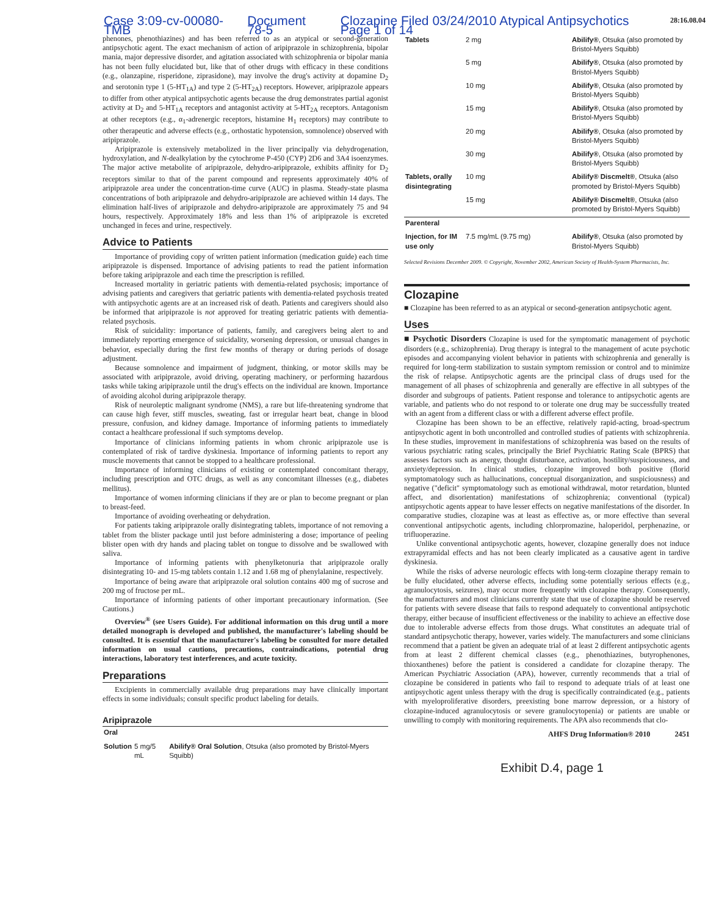Case 3:09-cv-00080-TMB Document 78-5 Clozapine Filed 03/24/2010 Atypical Antipsychotics Page 1 of 14 28:16.08.04
phenones, phenothiazines) and has been referred to as an atypical or second-generation antipsychotic agent. The exact mechanism of action of aripiprazole in schizophrenia, bipolar mania, major depressive disorder, and agitation associated with schizophrenia or bipolar mania has not been fully elucidated but, like that of other drugs with efficacy in these conditions (e.g., olanzapine, risperidone, ziprasidone), may involve the drug's activity at dopamine D<sub>2</sub> and serotonin type 1 (5-HT<sub>1A</sub>) and type 2 (5-HT<sub>2A</sub>) receptors. However, aripiprazole appears to differ from other atypical antipsychotic agents because the drug demonstrates partial agonist activity at D<sub>2</sub> and 5-HT<sub>1A</sub> receptors and antagonist activity at 5-HT<sub>2A</sub> receptors. Antagonism at other receptors (e.g., α<sub>1</sub>-adrenergic receptors, histamine H<sub>1</sub> receptors) may contribute to other therapeutic and adverse effects (e.g., orthostatic hypotension, somnolence) observed with aripiprazole.
Aripiprazole is extensively metabolized in the liver principally via dehydrogenation, hydroxylation, and N-dealkylation by the cytochrome P-450 (CYP) 2D6 and 3A4 isoenzymes. The major active metabolite of aripiprazole, dehydro-aripiprazole, exhibits affinity for D<sub>2</sub> receptors similar to that of the parent compound and represents approximately 40% of aripiprazole area under the concentration-time curve (AUC) in plasma. Steady-state plasma concentrations of both aripiprazole and dehydro-aripiprazole are achieved within 14 days. The elimination half-lives of aripiprazole and dehydro-aripiprazole are approximately 75 and 94 hours, respectively. Approximately 18% and less than 1% of aripiprazole is excreted unchanged in feces and urine, respectively.
Advice to Patients
Importance of providing copy of written patient information (medication guide) each time aripiprazole is dispensed. Importance of advising patients to read the patient information before taking aripiprazole and each time the prescription is refilled.
Increased mortality in geriatric patients with dementia-related psychosis; importance of advising patients and caregivers that geriatric patients with dementia-related psychosis treated with antipsychotic agents are at an increased risk of death. Patients and caregivers should also be informed that aripiprazole is not approved for treating geriatric patients with dementia-related psychosis.
Risk of suicidality: importance of patients, family, and caregivers being alert to and immediately reporting emergence of suicidality, worsening depression, or unusual changes in behavior, especially during the first few months of therapy or during periods of dosage adjustment.
Because somnolence and impairment of judgment, thinking, or motor skills may be associated with aripiprazole, avoid driving, operating machinery, or performing hazardous tasks while taking aripiprazole until the drug's effects on the individual are known. Importance of avoiding alcohol during aripiprazole therapy.
Risk of neuroleptic malignant syndrome (NMS), a rare but life-threatening syndrome that can cause high fever, stiff muscles, sweating, fast or irregular heart beat, change in blood pressure, confusion, and kidney damage. Importance of informing patients to immediately contact a healthcare professional if such symptoms develop.
Importance of clinicians informing patients in whom chronic aripiprazole use is contemplated of risk of tardive dyskinesia. Importance of informing patients to report any muscle movements that cannot be stopped to a healthcare professional.
Importance of informing clinicians of existing or contemplated concomitant therapy, including prescription and OTC drugs, as well as any concomitant illnesses (e.g., diabetes mellitus).
Importance of women informing clinicians if they are or plan to become pregnant or plan to breast-feed.
Importance of avoiding overheating or dehydration.
For patients taking aripiprazole orally disintegrating tablets, importance of not removing a tablet from the blister package until just before administering a dose; importance of peeling blister open with dry hands and placing tablet on tongue to dissolve and be swallowed with saliva.
Importance of informing patients with phenylketonuria that aripiprazole orally disintegrating 10- and 15-mg tablets contain 1.12 and 1.68 mg of phenylalanine, respectively.
Importance of being aware that aripiprazole oral solution contains 400 mg of sucrose and 200 mg of fructose per mL.
Importance of informing patients of other important precautionary information. (See Cautions.)
Overview<sup>®</sup> (see Users Guide). For additional information on this drug until a more detailed monograph is developed and published, the manufacturer's labeling should be consulted. It is essential that the manufacturer's labeling be consulted for more detailed information on usual cautions, precautions, contraindications, potential drug interactions, laboratory test interferences, and acute toxicity.
Preparations
Excipients in commercially available drug preparations may have clinically important effects in some individuals; consult specific product labeling for details.
Aripiprazole
| Oral | | |
| Solution | 5 mg/5 mL | Abilify® Oral Solution , Otsuka (also promoted by Bristol-Myers Squibb) |
| Tablets | 2 mg | Abilify® , Otsuka (also promoted by Bristol-Myers Squibb) |
| | 5 mg | Abilify® , Otsuka (also promoted by Bristol-Myers Squibb) |
| | 10 mg | Abilify® , Otsuka (also promoted by Bristol-Myers Squibb) |
| | 15 mg | Abilify® , Otsuka (also promoted by Bristol-Myers Squibb) |
| | 20 mg | Abilify® , Otsuka (also promoted by Bristol-Myers Squibb) |
| | 30 mg | Abilify® , Otsuka (also promoted by Bristol-Myers Squibb) |
| Tablets, orally disintegrating | 10 mg | Abilify® Discmelt® , Otsuka (also promoted by Bristol-Myers Squibb) |
| | 15 mg | Abilify® Discmelt® , Otsuka (also promoted by Bristol-Myers Squibb) |
| Parenteral | | |
| Injection, for IM use only | 7.5 mg/mL (9.75 mg) | Abilify® , Otsuka (also promoted by Bristol-Myers Squibb) |
Selected Revisions December 2009. © Copyright, November 2002, American Society of Health-System Pharmacists, Inc.
Clozapine
■ Clozapine has been referred to as an atypical or second-generation antipsychotic agent.
Uses
■ Psychotic Disorders Clozapine is used for the symptomatic management of psychotic disorders (e.g., schizophrenia). Drug therapy is integral to the management of acute psychotic episodes and accompanying violent behavior in patients with schizophrenia and generally is required for long-term stabilization to sustain symptom remission or control and to minimize the risk of relapse. Antipsychotic agents are the principal class of drugs used for the management of all phases of schizophrenia and generally are effective in all subtypes of the disorder and subgroups of patients. Patient response and tolerance to antipsychotic agents are variable, and patients who do not respond to or tolerate one drug may be successfully treated with an agent from a different class or with a different adverse effect profile.
Clozapine has been shown to be an effective, relatively rapid-acting, broad-spectrum antipsychotic agent in both uncontrolled and controlled studies of patients with schizophrenia. In these studies, improvement in manifestations of schizophrenia was based on the results of various psychiatric rating scales, principally the Brief Psychiatric Rating Scale (BPRS) that assesses factors such as anergy, thought disturbance, activation, hostility/suspiciousness, and anxiety/depression. In clinical studies, clozapine improved both positive (florid symptomatology such as hallucinations, conceptual disorganization, and suspiciousness) and negative ("deficit" symptomatology such as emotional withdrawal, motor retardation, blunted affect, and disorientation) manifestations of schizophrenia; conventional (typical) antipsychotic agents appear to have lesser effects on negative manifestations of the disorder. In comparative studies, clozapine was at least as effective as, or more effective than several conventional antipsychotic agents, including chlorpromazine, haloperidol, perphenazine, or trifluoperazine.
Unlike conventional antipsychotic agents, however, clozapine generally does not induce extrapyramidal effects and has not been clearly implicated as a causative agent in tardive dyskinesia.
While the risks of adverse neurologic effects with long-term clozapine therapy remain to be fully elucidated, other adverse effects, including some potentially serious effects (e.g., agranulocytosis, seizures), may occur more frequently with clozapine therapy. Consequently, the manufacturers and most clinicians currently state that use of clozapine should be reserved for patients with severe disease that fails to respond adequately to conventional antipsychotic therapy, either because of insufficient effectiveness or the inability to achieve an effective dose due to intolerable adverse effects from those drugs. What constitutes an adequate trial of standard antipsychotic therapy, however, varies widely. The manufacturers and some clinicians recommend that a patient be given an adequate trial of at least 2 different antipsychotic agents from at least 2 different chemical classes (e.g., phenothiazines, butyrophenones, thioxanthenes) before the patient is considered a candidate for clozapine therapy. The American Psychiatric Association (APA), however, currently recommends that a trial of clozapine be considered in patients who fail to respond to adequate trials of at least one antipsychotic agent unless therapy with the drug is specifically contraindicated (e.g., patients with myeloproliferative disorders, preexisting bone marrow depression, or a history of clozapine-induced agranulocytosis or severe granulocytopenia) or patients are unable or unwilling to comply with monitoring requirements. The APA also recommends that clo-
AHFS Drug Information® 2010 2451
Exhibit D.4, page 1